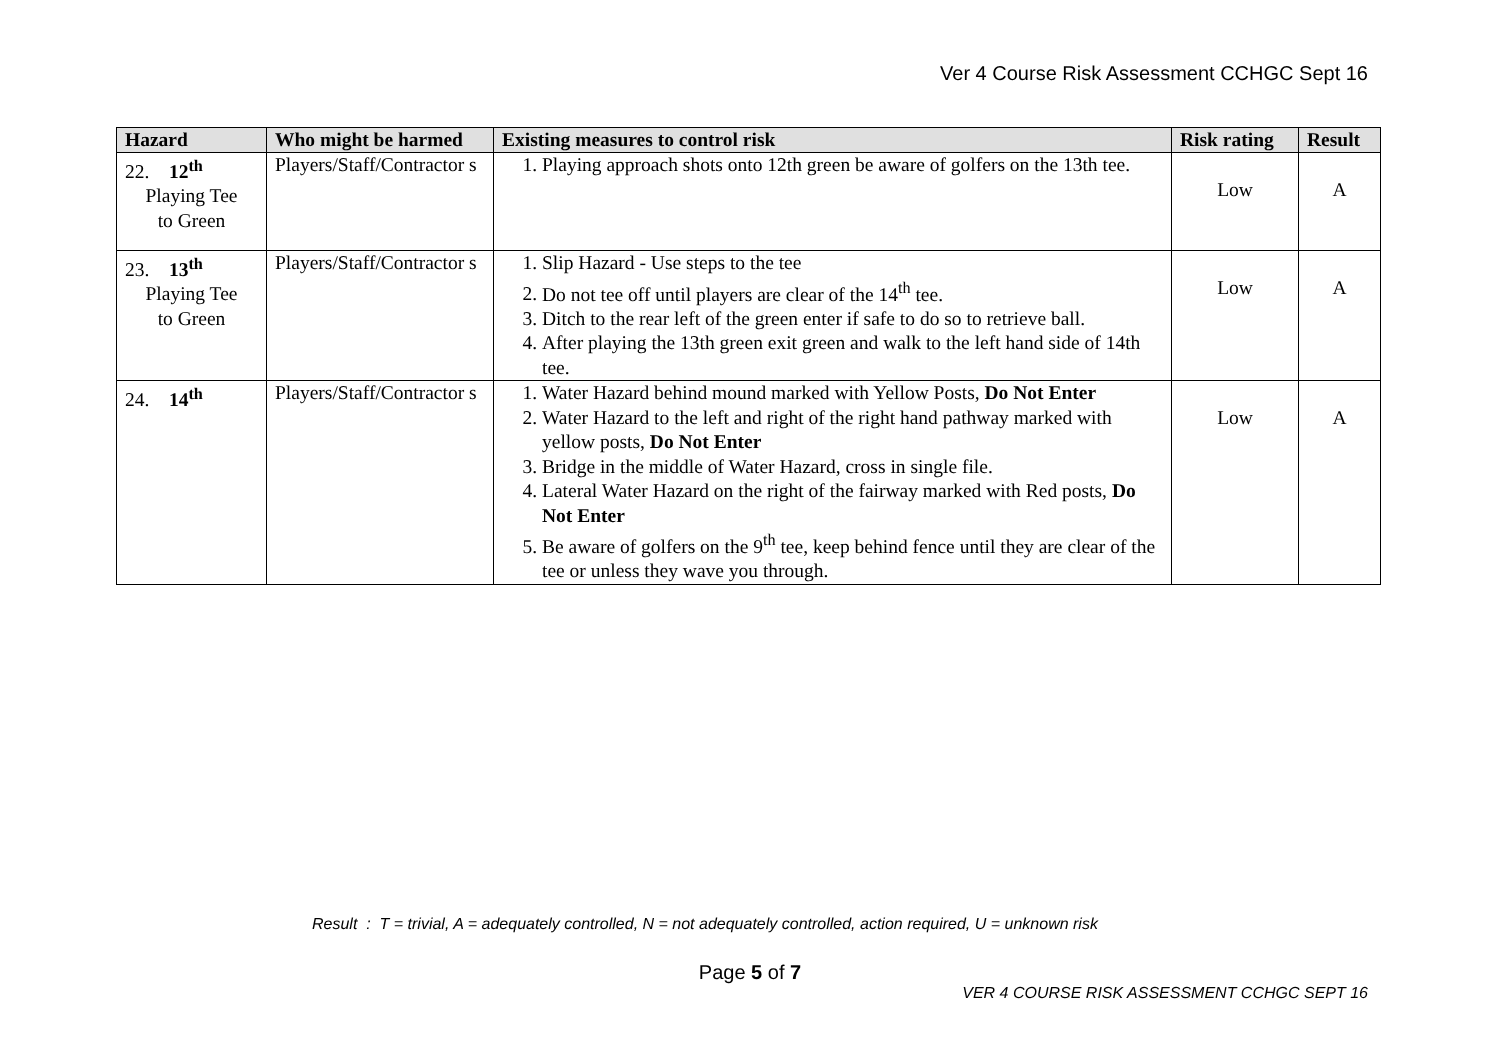Ver 4 Course Risk Assessment CCHGC Sept 16
| Hazard | Who might be harmed | Existing measures to control risk | Risk rating | Result |
| --- | --- | --- | --- | --- |
| 22. 12<sup>th</sup> Playing Tee to Green | Players/Staff/Contractor s | 1. Playing approach shots onto 12th green be aware of golfers on the 13th tee. | Low | A |
| 23. 13<sup>th</sup> Playing Tee to Green | Players/Staff/Contractor s | 1. Slip Hazard - Use steps to the tee 2. Do not tee off until players are clear of the 14<sup>th</sup> tee. 3. Ditch to the rear left of the green enter if safe to do so to retrieve ball. 4. After playing the 13th green exit green and walk to the left hand side of 14th tee. | Low | A |
| 24. 14<sup>th</sup> | Players/Staff/Contractor s | 1. Water Hazard behind mound marked with Yellow Posts, Do Not Enter 2. Water Hazard to the left and right of the right hand pathway marked with yellow posts, Do Not Enter 3. Bridge in the middle of Water Hazard, cross in single file. 4. Lateral Water Hazard on the right of the fairway marked with Red posts, Do Not Enter 5. Be aware of golfers on the 9<sup>th</sup> tee, keep behind fence until they are clear of the tee or unless they wave you through. | Low | A |
Result : T = trivial, A = adequately controlled, N = not adequately controlled, action required, U = unknown risk
Page 5 of 7
VER 4 COURSE RISK ASSESSMENT CCHGC SEPT 16